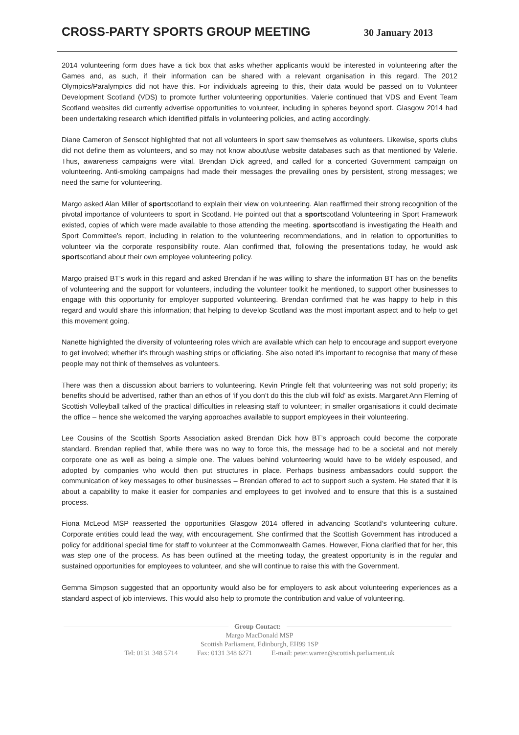CROSS-PARTY SPORTS GROUP MEETING
30 January 2013
2014 volunteering form does have a tick box that asks whether applicants would be interested in volunteering after the Games and, as such, if their information can be shared with a relevant organisation in this regard. The 2012 Olympics/Paralympics did not have this. For individuals agreeing to this, their data would be passed on to Volunteer Development Scotland (VDS) to promote further volunteering opportunities. Valerie continued that VDS and Event Team Scotland websites did currently advertise opportunities to volunteer, including in spheres beyond sport. Glasgow 2014 had been undertaking research which identified pitfalls in volunteering policies, and acting accordingly.
Diane Cameron of Senscot highlighted that not all volunteers in sport saw themselves as volunteers. Likewise, sports clubs did not define them as volunteers, and so may not know about/use website databases such as that mentioned by Valerie. Thus, awareness campaigns were vital. Brendan Dick agreed, and called for a concerted Government campaign on volunteering. Anti-smoking campaigns had made their messages the prevailing ones by persistent, strong messages; we need the same for volunteering.
Margo asked Alan Miller of sportscotland to explain their view on volunteering. Alan reaffirmed their strong recognition of the pivotal importance of volunteers to sport in Scotland. He pointed out that a sportscotland Volunteering in Sport Framework existed, copies of which were made available to those attending the meeting. sportscotland is investigating the Health and Sport Committee’s report, including in relation to the volunteering recommendations, and in relation to opportunities to volunteer via the corporate responsibility route. Alan confirmed that, following the presentations today, he would ask sportscotland about their own employee volunteering policy.
Margo praised BT’s work in this regard and asked Brendan if he was willing to share the information BT has on the benefits of volunteering and the support for volunteers, including the volunteer toolkit he mentioned, to support other businesses to engage with this opportunity for employer supported volunteering. Brendan confirmed that he was happy to help in this regard and would share this information; that helping to develop Scotland was the most important aspect and to help to get this movement going.
Nanette highlighted the diversity of volunteering roles which are available which can help to encourage and support everyone to get involved; whether it’s through washing strips or officiating. She also noted it’s important to recognise that many of these people may not think of themselves as volunteers.
There was then a discussion about barriers to volunteering. Kevin Pringle felt that volunteering was not sold properly; its benefits should be advertised, rather than an ethos of ‘if you don’t do this the club will fold’ as exists. Margaret Ann Fleming of Scottish Volleyball talked of the practical difficulties in releasing staff to volunteer; in smaller organisations it could decimate the office – hence she welcomed the varying approaches available to support employees in their volunteering.
Lee Cousins of the Scottish Sports Association asked Brendan Dick how BT’s approach could become the corporate standard. Brendan replied that, while there was no way to force this, the message had to be a societal and not merely corporate one as well as being a simple one. The values behind volunteering would have to be widely espoused, and adopted by companies who would then put structures in place. Perhaps business ambassadors could support the communication of key messages to other businesses – Brendan offered to act to support such a system. He stated that it is about a capability to make it easier for companies and employees to get involved and to ensure that this is a sustained process.
Fiona McLeod MSP reasserted the opportunities Glasgow 2014 offered in advancing Scotland’s volunteering culture. Corporate entities could lead the way, with encouragement. She confirmed that the Scottish Government has introduced a policy for additional special time for staff to volunteer at the Commonwealth Games. However, Fiona clarified that for her, this was step one of the process. As has been outlined at the meeting today, the greatest opportunity is in the regular and sustained opportunities for employees to volunteer, and she will continue to raise this with the Government.
Gemma Simpson suggested that an opportunity would also be for employers to ask about volunteering experiences as a standard aspect of job interviews. This would also help to promote the contribution and value of volunteering.
Group Contact:
Margo MacDonald MSP
Scottish Parliament, Edinburgh, EH99 1SP
Tel: 0131 348 5714 Fax: 0131 348 6271 E-mail: peter.warren@scottish.parliament.uk